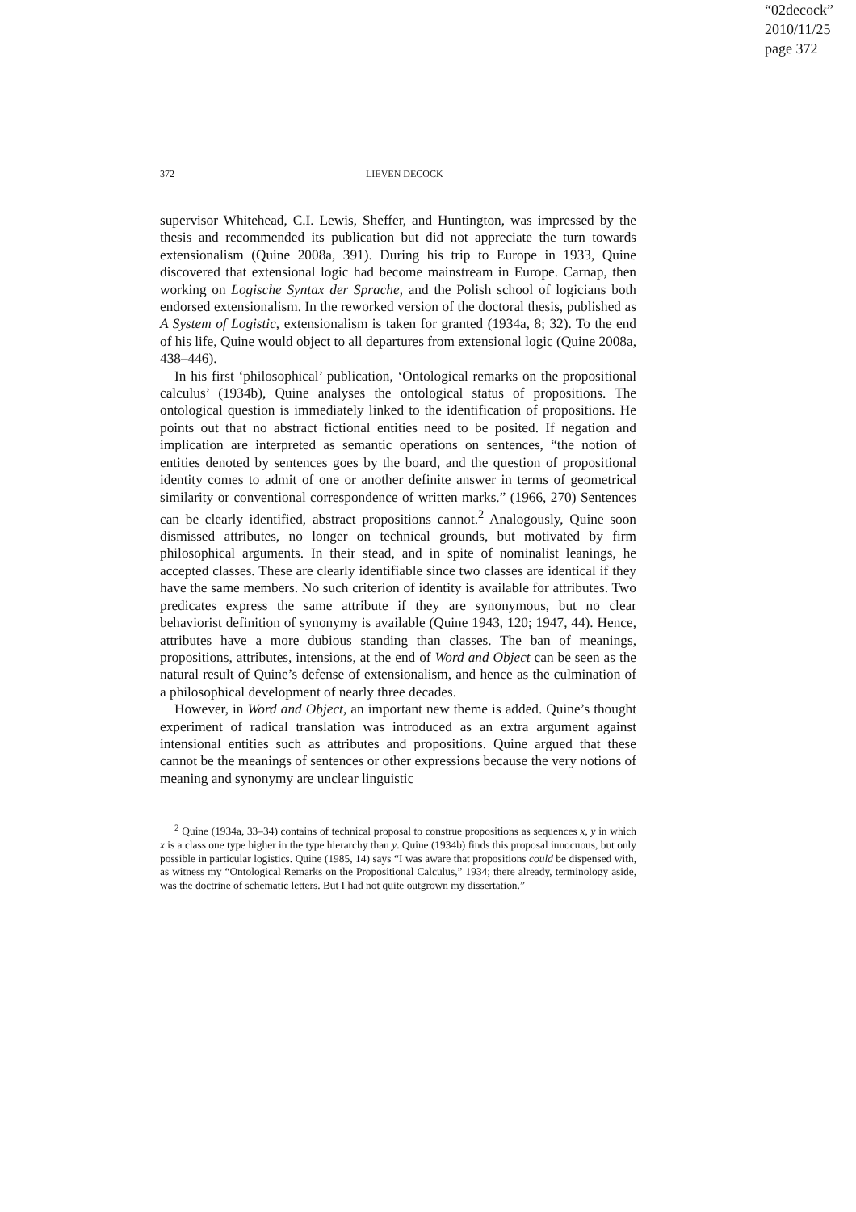“02decock”
2010/11/25
page 372
372 LIEVEN DECOCK
supervisor Whitehead, C.I. Lewis, Sheffer, and Huntington, was impressed by the thesis and recommended its publication but did not appreciate the turn towards extensionalism (Quine 2008a, 391). During his trip to Europe in 1933, Quine discovered that extensional logic had become mainstream in Europe. Carnap, then working on Logische Syntax der Sprache, and the Polish school of logicians both endorsed extensionalism. In the reworked version of the doctoral thesis, published as A System of Logistic, extensionalism is taken for granted (1934a, 8; 32). To the end of his life, Quine would object to all departures from extensional logic (Quine 2008a, 438–446).
In his first ‘philosophical’ publication, ‘Ontological remarks on the propositional calculus’ (1934b), Quine analyses the ontological status of propositions. The ontological question is immediately linked to the identification of propositions. He points out that no abstract fictional entities need to be posited. If negation and implication are interpreted as semantic operations on sentences, “the notion of entities denoted by sentences goes by the board, and the question of propositional identity comes to admit of one or another definite answer in terms of geometrical similarity or conventional correspondence of written marks.” (1966, 270) Sentences can be clearly identified, abstract propositions cannot.<sup>2</sup> Analogously, Quine soon dismissed attributes, no longer on technical grounds, but motivated by firm philosophical arguments. In their stead, and in spite of nominalist leanings, he accepted classes. These are clearly identifiable since two classes are identical if they have the same members. No such criterion of identity is available for attributes. Two predicates express the same attribute if they are synonymous, but no clear behaviorist definition of synonymy is available (Quine 1943, 120; 1947, 44). Hence, attributes have a more dubious standing than classes. The ban of meanings, propositions, attributes, intensions, at the end of Word and Object can be seen as the natural result of Quine’s defense of extensionalism, and hence as the culmination of a philosophical development of nearly three decades.
However, in Word and Object, an important new theme is added. Quine’s thought experiment of radical translation was introduced as an extra argument against intensional entities such as attributes and propositions. Quine argued that these cannot be the meanings of sentences or other expressions because the very notions of meaning and synonymy are unclear linguistic
<sup>2</sup> Quine (1934a, 33–34) contains of technical proposal to construe propositions as sequences x, y in which x is a class one type higher in the type hierarchy than y. Quine (1934b) finds this proposal innocuous, but only possible in particular logistics. Quine (1985, 14) says “I was aware that propositions could be dispensed with, as witness my “Ontological Remarks on the Propositional Calculus,” 1934; there already, terminology aside, was the doctrine of schematic letters. But I had not quite outgrown my dissertation.”